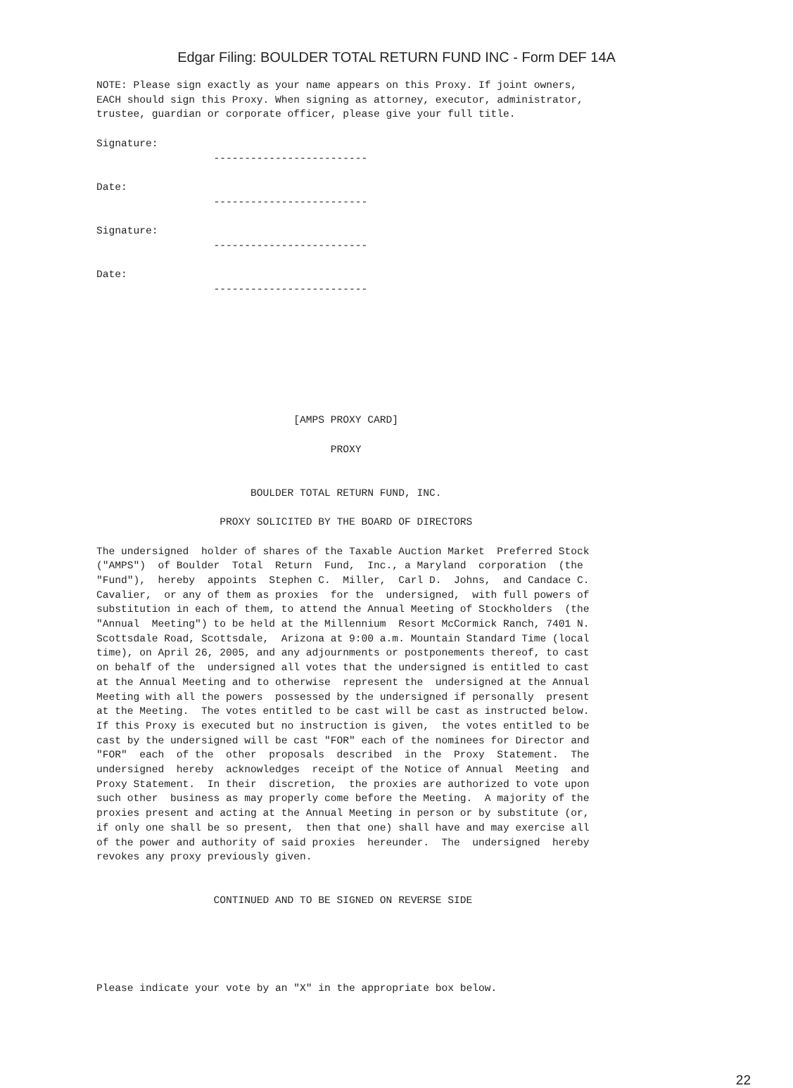Edgar Filing: BOULDER TOTAL RETURN FUND INC - Form DEF 14A
NOTE: Please sign exactly as your name appears on this Proxy. If joint owners,
EACH should sign this Proxy. When signing as attorney, executor, administrator,
trustee, guardian or corporate officer, please give your full title.

Signature:
                   -------------------------

Date:
                   -------------------------

Signature:
                   -------------------------

Date:
                   -------------------------








                                [AMPS PROXY CARD]

                                      PROXY


                         BOULDER TOTAL RETURN FUND, INC.

                    PROXY SOLICITED BY THE BOARD OF DIRECTORS

The undersigned  holder of shares of the Taxable Auction Market  Preferred Stock
("AMPS")  of Boulder  Total  Return  Fund,  Inc., a Maryland  corporation  (the
"Fund"),  hereby  appoints  Stephen C.  Miller,  Carl D.  Johns,  and Candace C.
Cavalier,  or any of them as proxies  for the  undersigned,  with full powers of
substitution in each of them, to attend the Annual Meeting of Stockholders  (the
"Annual  Meeting") to be held at the Millennium  Resort McCormick Ranch, 7401 N.
Scottsdale Road, Scottsdale,  Arizona at 9:00 a.m. Mountain Standard Time (local
time), on April 26, 2005, and any adjournments or postponements thereof, to cast
on behalf of the  undersigned all votes that the undersigned is entitled to cast
at the Annual Meeting and to otherwise  represent the  undersigned at the Annual
Meeting with all the powers  possessed by the undersigned if personally  present
at the Meeting.  The votes entitled to be cast will be cast as instructed below.
If this Proxy is executed but no instruction is given,  the votes entitled to be
cast by the undersigned will be cast "FOR" each of the nominees for Director and
"FOR"  each  of the  other  proposals  described  in the  Proxy  Statement.  The
undersigned  hereby  acknowledges  receipt of the Notice of Annual  Meeting  and
Proxy Statement.  In their  discretion,  the proxies are authorized to vote upon
such other  business as may properly come before the Meeting.  A majority of the
proxies present and acting at the Annual Meeting in person or by substitute (or,
if only one shall be so present,  then that one) shall have and may exercise all
of the power and authority of said proxies  hereunder.  The  undersigned  hereby
revokes any proxy previously given.


                   CONTINUED AND TO BE SIGNED ON REVERSE SIDE





Please indicate your vote by an "X" in the appropriate box below.
22